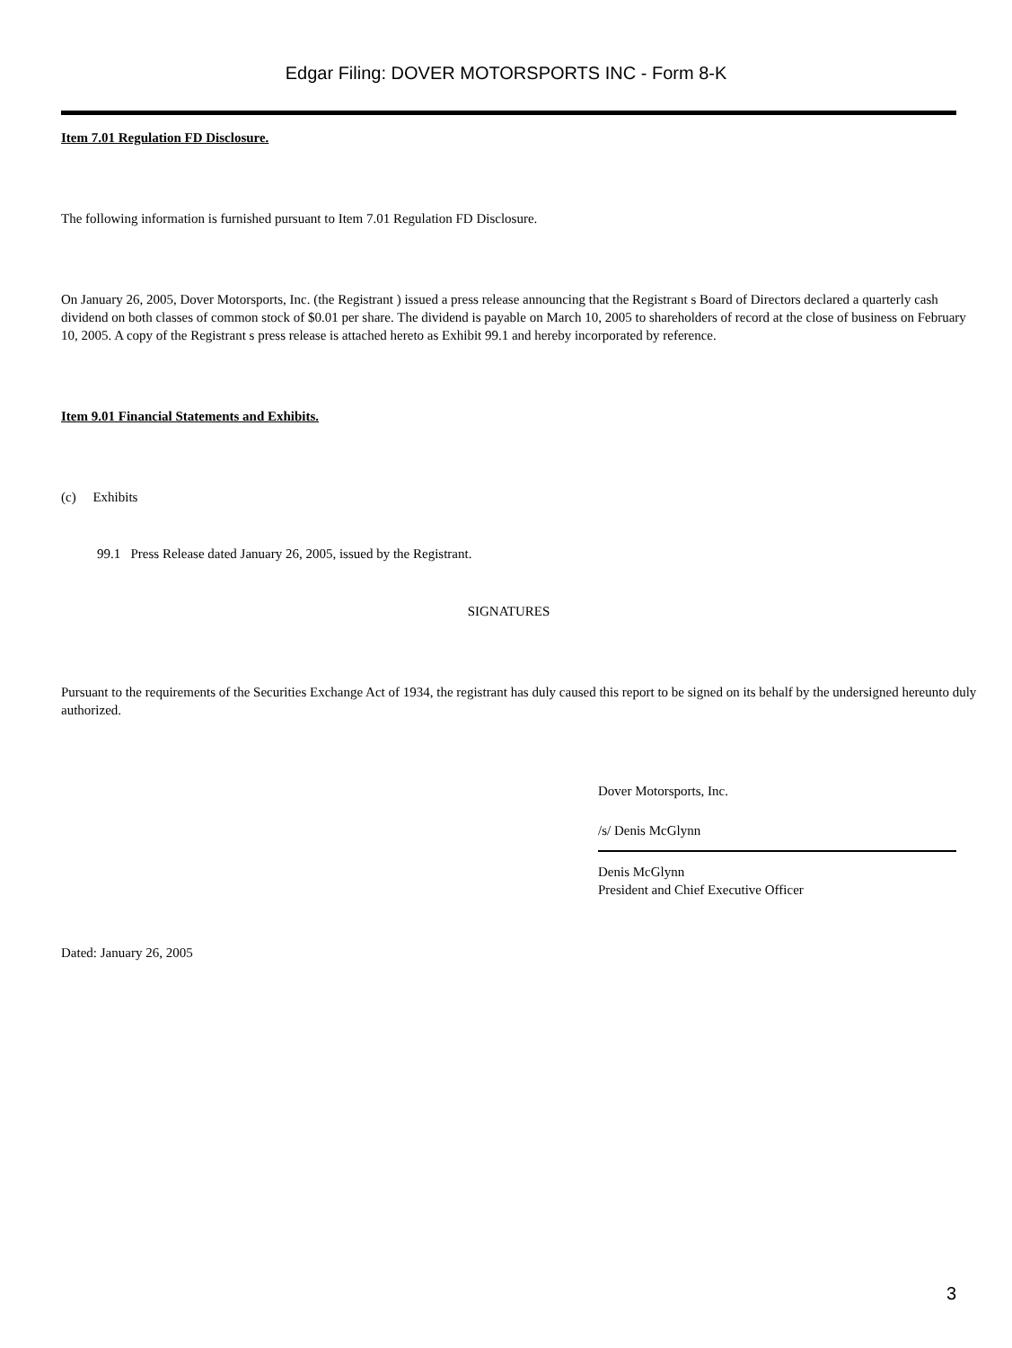Edgar Filing: DOVER MOTORSPORTS INC - Form 8-K
Item 7.01 Regulation FD Disclosure.
The following information is furnished pursuant to Item 7.01 Regulation FD Disclosure.
On January 26, 2005, Dover Motorsports, Inc. (the Registrant ) issued a press release announcing that the Registrant s Board of Directors declared a quarterly cash dividend on both classes of common stock of $0.01 per share. The dividend is payable on March 10, 2005 to shareholders of record at the close of business on February 10, 2005. A copy of the Registrant s press release is attached hereto as Exhibit 99.1 and hereby incorporated by reference.
Item 9.01 Financial Statements and Exhibits.
(c) Exhibits
99.1 Press Release dated January 26, 2005, issued by the Registrant.
SIGNATURES
Pursuant to the requirements of the Securities Exchange Act of 1934, the registrant has duly caused this report to be signed on its behalf by the undersigned hereunto duly authorized.
Dover Motorsports, Inc.
/s/ Denis McGlynn
Denis McGlynn
President and Chief Executive Officer
Dated: January 26, 2005
3